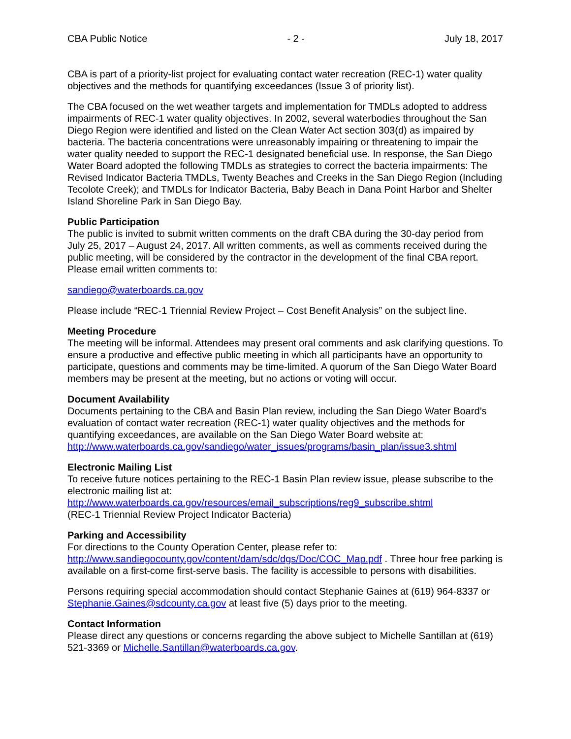CBA Public Notice - 2 - July 18, 2017
CBA is part of a priority-list project for evaluating contact water recreation (REC-1) water quality objectives and the methods for quantifying exceedances (Issue 3 of priority list).
The CBA focused on the wet weather targets and implementation for TMDLs adopted to address impairments of REC-1 water quality objectives. In 2002, several waterbodies throughout the San Diego Region were identified and listed on the Clean Water Act section 303(d) as impaired by bacteria. The bacteria concentrations were unreasonably impairing or threatening to impair the water quality needed to support the REC-1 designated beneficial use. In response, the San Diego Water Board adopted the following TMDLs as strategies to correct the bacteria impairments: The Revised Indicator Bacteria TMDLs, Twenty Beaches and Creeks in the San Diego Region (Including Tecolote Creek); and TMDLs for Indicator Bacteria, Baby Beach in Dana Point Harbor and Shelter Island Shoreline Park in San Diego Bay.
Public Participation
The public is invited to submit written comments on the draft CBA during the 30-day period from July 25, 2017 – August 24, 2017. All written comments, as well as comments received during the public meeting, will be considered by the contractor in the development of the final CBA report. Please email written comments to:
sandiego@waterboards.ca.gov
Please include “REC-1 Triennial Review Project – Cost Benefit Analysis” on the subject line.
Meeting Procedure
The meeting will be informal. Attendees may present oral comments and ask clarifying questions. To ensure a productive and effective public meeting in which all participants have an opportunity to participate, questions and comments may be time-limited. A quorum of the San Diego Water Board members may be present at the meeting, but no actions or voting will occur.
Document Availability
Documents pertaining to the CBA and Basin Plan review, including the San Diego Water Board’s evaluation of contact water recreation (REC-1) water quality objectives and the methods for quantifying exceedances, are available on the San Diego Water Board website at: http://www.waterboards.ca.gov/sandiego/water_issues/programs/basin_plan/issue3.shtml
Electronic Mailing List
To receive future notices pertaining to the REC-1 Basin Plan review issue, please subscribe to the electronic mailing list at:
http://www.waterboards.ca.gov/resources/email_subscriptions/reg9_subscribe.shtml
(REC-1 Triennial Review Project Indicator Bacteria)
Parking and Accessibility
For directions to the County Operation Center, please refer to:
http://www.sandiegocounty.gov/content/dam/sdc/dgs/Doc/COC_Map.pdf . Three hour free parking is available on a first-come first-serve basis. The facility is accessible to persons with disabilities.
Persons requiring special accommodation should contact Stephanie Gaines at (619) 964-8337 or Stephanie.Gaines@sdcounty.ca.gov at least five (5) days prior to the meeting.
Contact Information
Please direct any questions or concerns regarding the above subject to Michelle Santillan at (619) 521-3369 or Michelle.Santillan@waterboards.ca.gov.